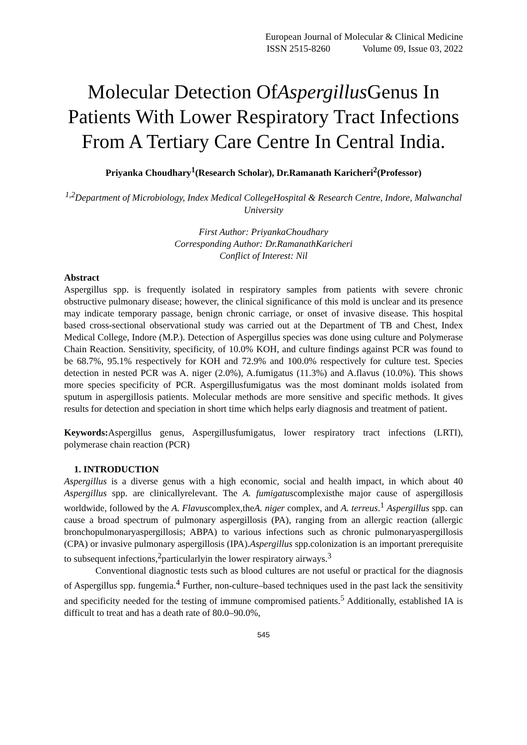European Journal of Molecular & Clinical Medicine
ISSN 2515-8260 Volume 09, Issue 03, 2022
Molecular Detection OfAspergillus Genus In Patients With Lower Respiratory Tract Infections From A Tertiary Care Centre In Central India.
Priyanka Choudhary<sup>1</sup>(Research Scholar), Dr.Ramanath Karicheri<sup>2</sup>(Professor)
<sup>1,2</sup>Department of Microbiology, Index Medical CollegeHospital & Research Centre, Indore, Malwanchal University
First Author: PriyankaChoudhary
Corresponding Author: Dr.RamanathKaricheri
Conflict of Interest: Nil
Abstract
Aspergillus spp. is frequently isolated in respiratory samples from patients with severe chronic obstructive pulmonary disease; however, the clinical significance of this mold is unclear and its presence may indicate temporary passage, benign chronic carriage, or onset of invasive disease. This hospital based cross-sectional observational study was carried out at the Department of TB and Chest, Index Medical College, Indore (M.P.). Detection of Aspergillus species was done using culture and Polymerase Chain Reaction. Sensitivity, specificity, of 10.0% KOH, and culture findings against PCR was found to be 68.7%, 95.1% respectively for KOH and 72.9% and 100.0% respectively for culture test. Species detection in nested PCR was A. niger (2.0%), A.fumigatus (11.3%) and A.flavus (10.0%). This shows more species specificity of PCR. Aspergillusfumigatus was the most dominant molds isolated from sputum in aspergillosis patients. Molecular methods are more sensitive and specific methods. It gives results for detection and speciation in short time which helps early diagnosis and treatment of patient.
Keywords: Aspergillus genus, Aspergillusfumigatus, lower respiratory tract infections (LRTI), polymerase chain reaction (PCR)
1. INTRODUCTION
Aspergillus is a diverse genus with a high economic, social and health impact, in which about 40 Aspergillus spp. are clinicallyrelevant. The A. fumigatuscomplexisthe major cause of aspergillosis worldwide, followed by the A. Flavuscomplex,theA. niger complex, and A. terreus.<sup>1</sup> Aspergillus spp. can cause a broad spectrum of pulmonary aspergillosis (PA), ranging from an allergic reaction (allergic bronchopulmonaryaspergillosis; ABPA) to various infections such as chronic pulmonaryaspergillosis (CPA) or invasive pulmonary aspergillosis (IPA).Aspergillus spp.colonization is an important prerequisite to subsequent infections,<sup>2</sup>particularlyin the lower respiratory airways.<sup>3</sup>
Conventional diagnostic tests such as blood cultures are not useful or practical for the diagnosis of Aspergillus spp. fungemia.<sup>4</sup> Further, non-culture–based techniques used in the past lack the sensitivity and specificity needed for the testing of immune compromised patients.<sup>5</sup> Additionally, established IA is difficult to treat and has a death rate of 80.0–90.0%,
545